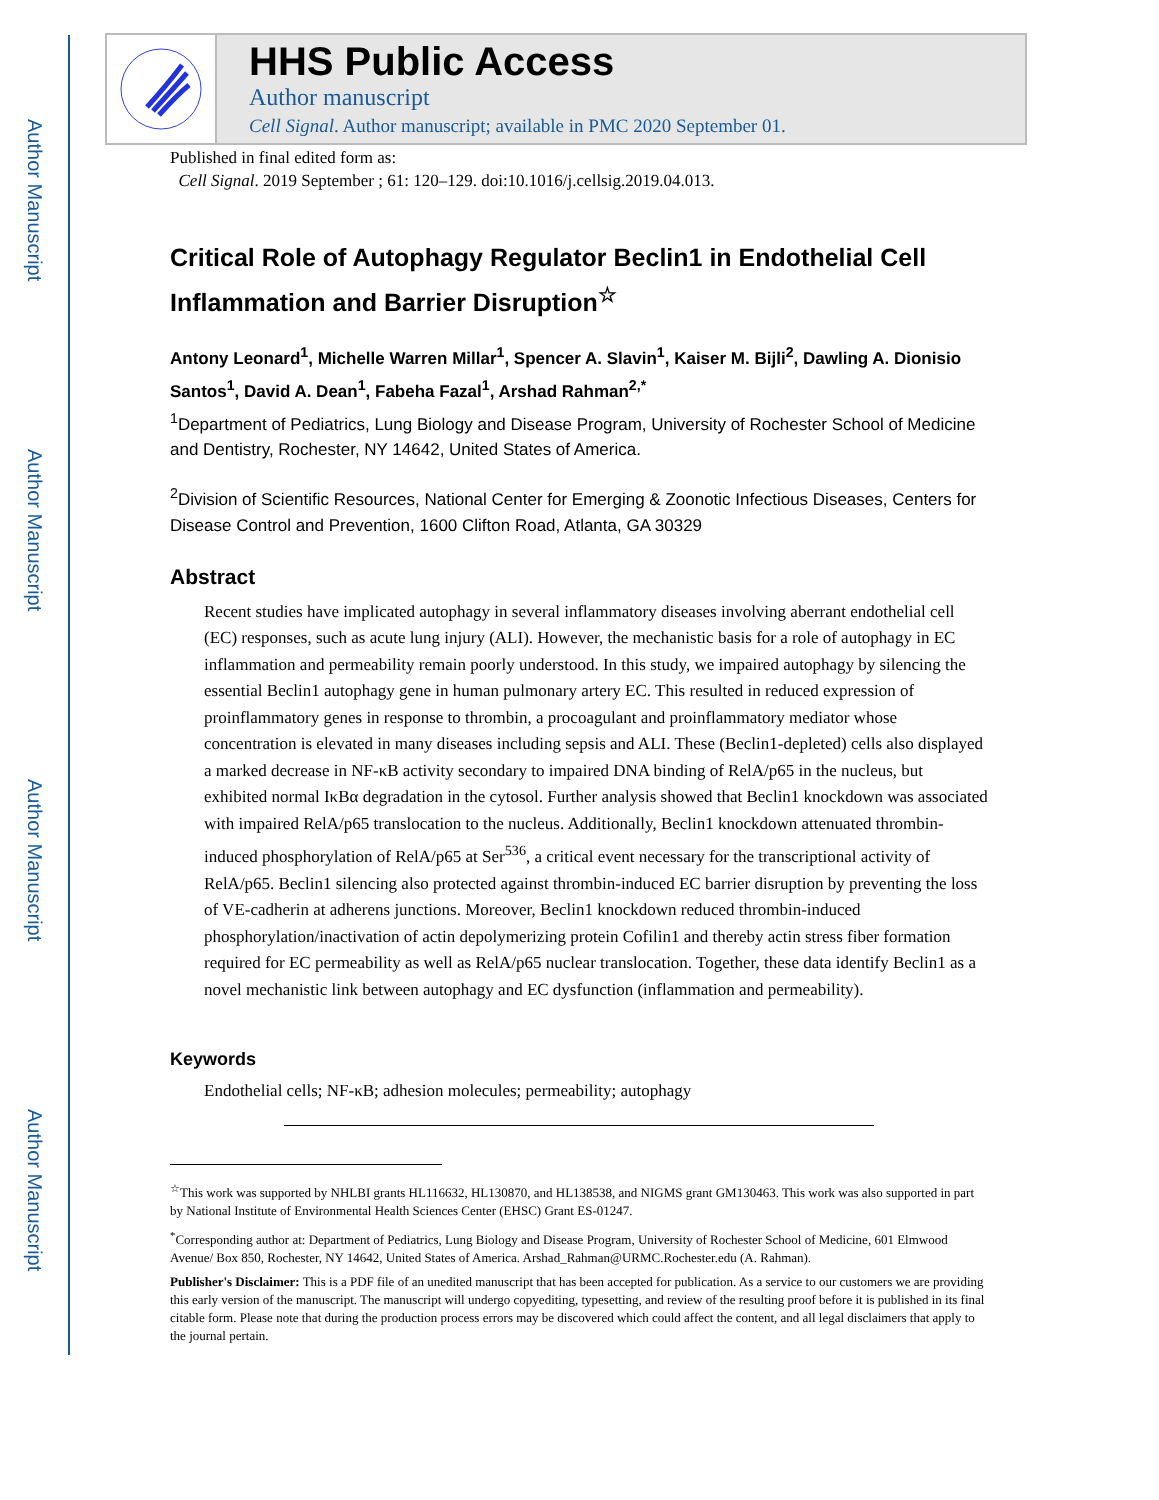Author Manuscript
Author Manuscript
Author Manuscript
Author Manuscript
HHS Public Access
Author manuscript
Cell Signal. Author manuscript; available in PMC 2020 September 01.
Published in final edited form as:
Cell Signal. 2019 September ; 61: 120–129. doi:10.1016/j.cellsig.2019.04.013.
Critical Role of Autophagy Regulator Beclin1 in Endothelial Cell Inflammation and Barrier Disruption<sup>☆</sup>
Antony Leonard<sup>1</sup>, Michelle Warren Millar<sup>1</sup>, Spencer A. Slavin<sup>1</sup>, Kaiser M. Bijli<sup>2</sup>, Dawling A. Dionisio Santos<sup>1</sup>, David A. Dean<sup>1</sup>, Fabeha Fazal<sup>1</sup>, Arshad Rahman<sup>2,*</sup>
<sup>1</sup> Department of Pediatrics, Lung Biology and Disease Program, University of Rochester School of Medicine and Dentistry, Rochester, NY 14642, United States of America.
<sup>2</sup> Division of Scientific Resources, National Center for Emerging & Zoonotic Infectious Diseases, Centers for Disease Control and Prevention, 1600 Clifton Road, Atlanta, GA 30329
Abstract
Recent studies have implicated autophagy in several inflammatory diseases involving aberrant endothelial cell (EC) responses, such as acute lung injury (ALI). However, the mechanistic basis for a role of autophagy in EC inflammation and permeability remain poorly understood. In this study, we impaired autophagy by silencing the essential Beclin1 autophagy gene in human pulmonary artery EC. This resulted in reduced expression of proinflammatory genes in response to thrombin, a procoagulant and proinflammatory mediator whose concentration is elevated in many diseases including sepsis and ALI. These (Beclin1-depleted) cells also displayed a marked decrease in NF-κB activity secondary to impaired DNA binding of RelA/p65 in the nucleus, but exhibited normal IκBα degradation in the cytosol. Further analysis showed that Beclin1 knockdown was associated with impaired RelA/p65 translocation to the nucleus. Additionally, Beclin1 knockdown attenuated thrombin-induced phosphorylation of RelA/p65 at Ser<sup>536</sup>, a critical event necessary for the transcriptional activity of RelA/p65. Beclin1 silencing also protected against thrombin-induced EC barrier disruption by preventing the loss of VE-cadherin at adherens junctions. Moreover, Beclin1 knockdown reduced thrombin-induced phosphorylation/inactivation of actin depolymerizing protein Cofilin1 and thereby actin stress fiber formation required for EC permeability as well as RelA/p65 nuclear translocation. Together, these data identify Beclin1 as a novel mechanistic link between autophagy and EC dysfunction (inflammation and permeability).
Keywords
Endothelial cells; NF-κB; adhesion molecules; permeability; autophagy
<sup>☆</sup>This work was supported by NHLBI grants HL116632, HL130870, and HL138538, and NIGMS grant GM130463. This work was also supported in part by National Institute of Environmental Health Sciences Center (EHSC) Grant ES-01247.
<sup>*</sup> Corresponding author at: Department of Pediatrics, Lung Biology and Disease Program, University of Rochester School of Medicine, 601 Elmwood Avenue/ Box 850, Rochester, NY 14642, United States of America. Arshad_Rahman@URMC.Rochester.edu (A. Rahman).
Publisher's Disclaimer: This is a PDF file of an unedited manuscript that has been accepted for publication. As a service to our customers we are providing this early version of the manuscript. The manuscript will undergo copyediting, typesetting, and review of the resulting proof before it is published in its final citable form. Please note that during the production process errors may be discovered which could affect the content, and all legal disclaimers that apply to the journal pertain.